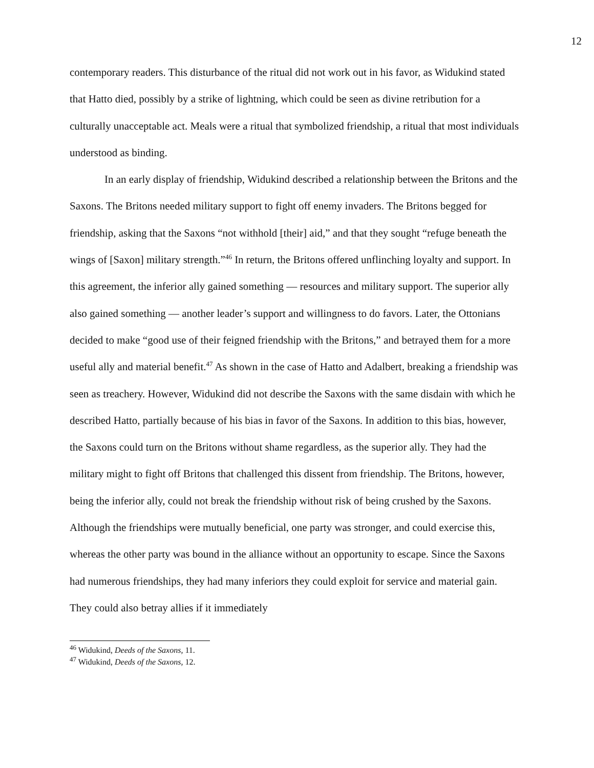12
contemporary readers. This disturbance of the ritual did not work out in his favor, as Widukind stated that Hatto died, possibly by a strike of lightning, which could be seen as divine retribution for a culturally unacceptable act. Meals were a ritual that symbolized friendship, a ritual that most individuals understood as binding.
In an early display of friendship, Widukind described a relationship between the Britons and the Saxons. The Britons needed military support to fight off enemy invaders. The Britons begged for friendship, asking that the Saxons “not withhold [their] aid,” and that they sought “refuge beneath the wings of [Saxon] military strength.”<sup>46</sup> In return, the Britons offered unflinching loyalty and support. In this agreement, the inferior ally gained something — resources and military support. The superior ally also gained something — another leader’s support and willingness to do favors. Later, the Ottonians decided to make “good use of their feigned friendship with the Britons,” and betrayed them for a more useful ally and material benefit.<sup>47</sup> As shown in the case of Hatto and Adalbert, breaking a friendship was seen as treachery. However, Widukind did not describe the Saxons with the same disdain with which he described Hatto, partially because of his bias in favor of the Saxons. In addition to this bias, however, the Saxons could turn on the Britons without shame regardless, as the superior ally. They had the military might to fight off Britons that challenged this dissent from friendship. The Britons, however, being the inferior ally, could not break the friendship without risk of being crushed by the Saxons. Although the friendships were mutually beneficial, one party was stronger, and could exercise this, whereas the other party was bound in the alliance without an opportunity to escape. Since the Saxons had numerous friendships, they had many inferiors they could exploit for service and material gain. They could also betray allies if it immediately
<sup>46</sup> Widukind, Deeds of the Saxons, 11.
<sup>47</sup> Widukind, Deeds of the Saxons, 12.